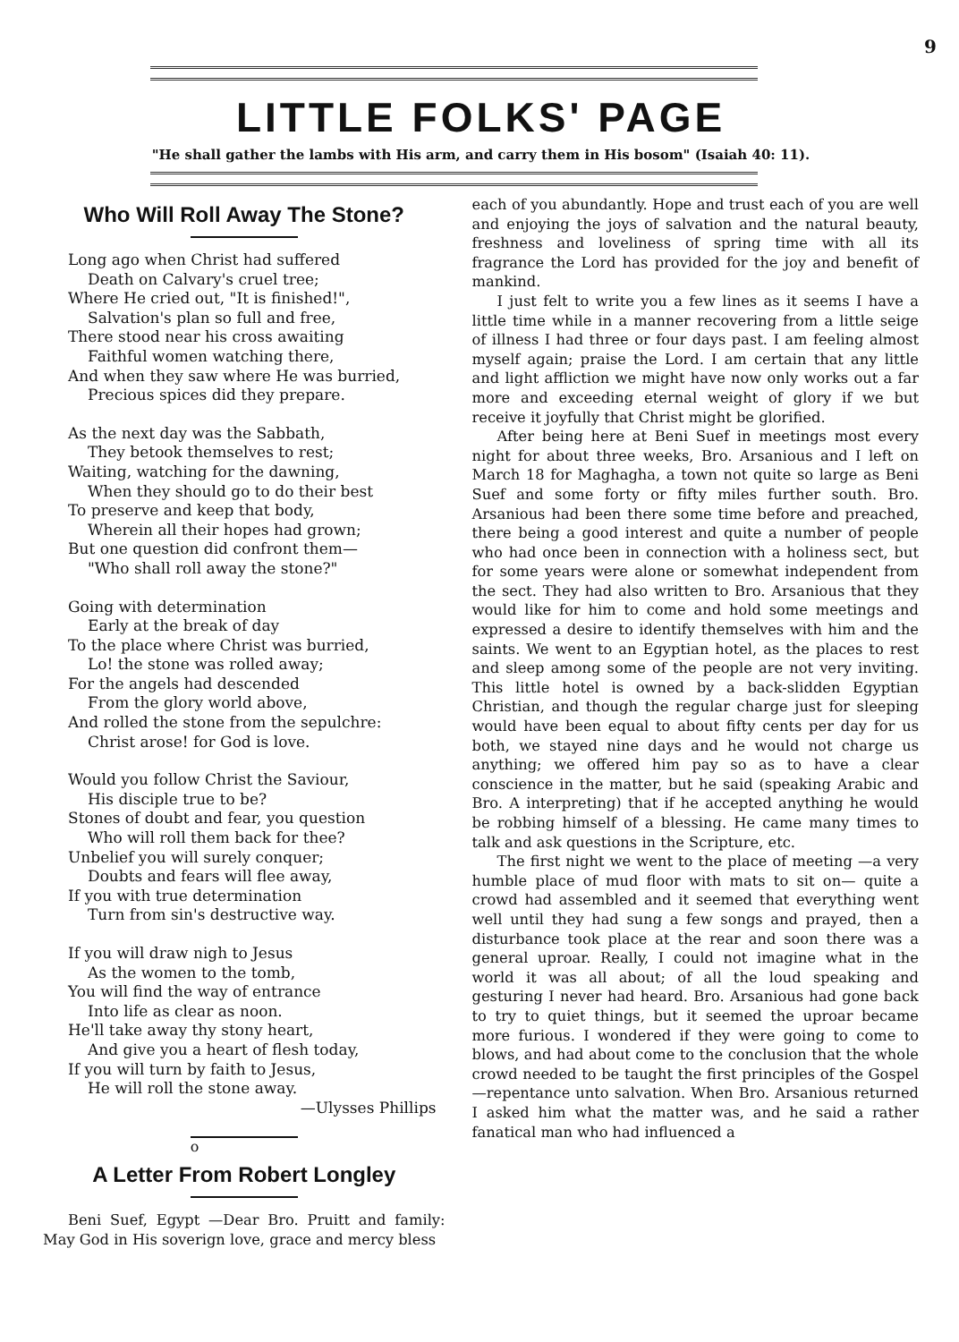9
LITTLE FOLKS' PAGE
"He shall gather the lambs with His arm, and carry them in His bosom" (Isaiah 40: 11).
Who Will Roll Away The Stone?
Long ago when Christ had suffered
Death on Calvary's cruel tree;
Where He cried out, "It is finished!",
Salvation's plan so full and free,
There stood near his cross awaiting
Faithful women watching there,
And when they saw where He was burried,
Precious spices did they prepare.
As the next day was the Sabbath,
They betook themselves to rest;
Waiting, watching for the dawning,
When they should go to do their best
To preserve and keep that body,
Wherein all their hopes had grown;
But one question did confront them—
"Who shall roll away the stone?"
Going with determination
Early at the break of day
To the place where Christ was burried,
Lo! the stone was rolled away;
For the angels had descended
From the glory world above,
And rolled the stone from the sepulchre:
Christ arose! for God is love.
Would you follow Christ the Saviour,
His disciple true to be?
Stones of doubt and fear, you question
Who will roll them back for thee?
Unbelief you will surely conquer;
Doubts and fears will flee away,
If you with true determination
Turn from sin's destructive way.
If you will draw nigh to Jesus
As the women to the tomb,
You will find the way of entrance
Into life as clear as noon.
He'll take away thy stony heart,
And give you a heart of flesh today,
If you will turn by faith to Jesus,
He will roll the stone away.
—Ulysses Phillips
o
A Letter From Robert Longley
Beni Suef, Egypt —Dear Bro. Pruitt and family: May God in His soverign love, grace and mercy bless
each of you abundantly. Hope and trust each of you are well and enjoying the joys of salvation and the natural beauty, freshness and loveliness of spring time with all its fragrance the Lord has provided for the joy and benefit of mankind.
I just felt to write you a few lines as it seems I have a little time while in a manner recovering from a little seige of illness I had three or four days past. I am feeling almost myself again; praise the Lord. I am certain that any little and light affliction we might have now only works out a far more and exceeding eternal weight of glory if we but receive it joyfully that Christ might be glorified.
After being here at Beni Suef in meetings most every night for about three weeks, Bro. Arsanious and I left on March 18 for Maghagha, a town not quite so large as Beni Suef and some forty or fifty miles further south. Bro. Arsanious had been there some time before and preached, there being a good interest and quite a number of people who had once been in connection with a holiness sect, but for some years were alone or somewhat independent from the sect. They had also written to Bro. Arsanious that they would like for him to come and hold some meetings and expressed a desire to identify themselves with him and the saints. We went to an Egyptian hotel, as the places to rest and sleep among some of the people are not very inviting. This little hotel is owned by a back-slidden Egyptian Christian, and though the regular charge just for sleeping would have been equal to about fifty cents per day for us both, we stayed nine days and he would not charge us anything; we offered him pay so as to have a clear conscience in the matter, but he said (speaking Arabic and Bro. A interpreting) that if he accepted anything he would be robbing himself of a blessing. He came many times to talk and ask questions in the Scripture, etc.
The first night we went to the place of meeting —a very humble place of mud floor with mats to sit on— quite a crowd had assembled and it seemed that everything went well until they had sung a few songs and prayed, then a disturbance took place at the rear and soon there was a general uproar. Really, I could not imagine what in the world it was all about; of all the loud speaking and gesturing I never had heard. Bro. Arsanious had gone back to try to quiet things, but it seemed the uproar became more furious. I wondered if they were going to come to blows, and had about come to the conclusion that the whole crowd needed to be taught the first principles of the Gospel —repentance unto salvation. When Bro. Arsanious returned I asked him what the matter was, and he said a rather fanatical man who had influenced a